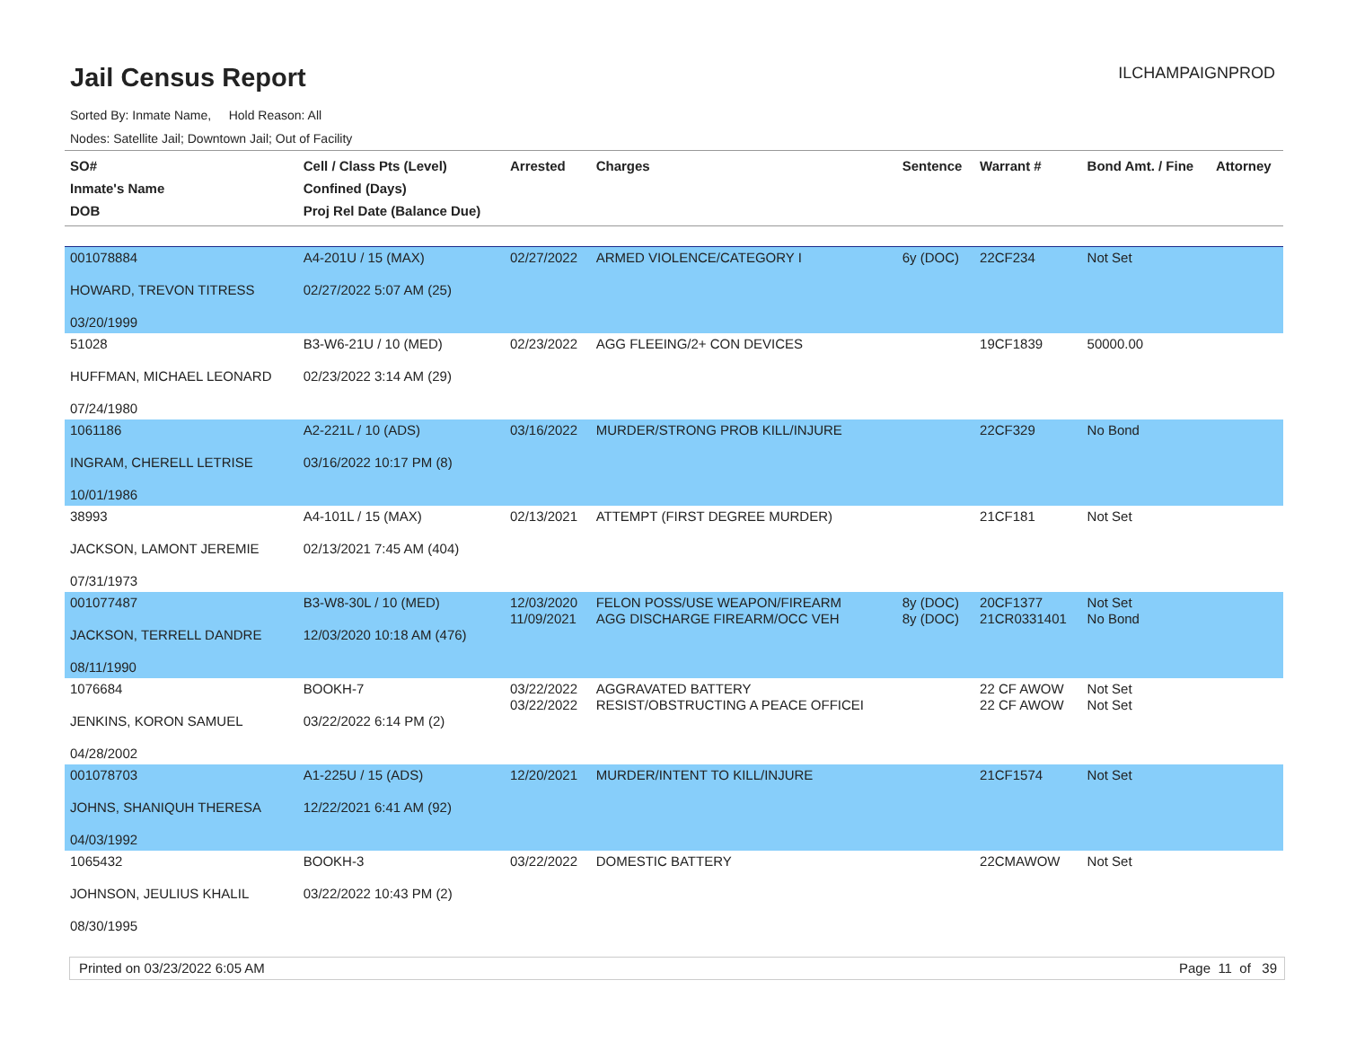Jail Census Report
ILCHAMPAIGNPROD
Sorted By: Inmate Name, Hold Reason: All
Nodes: Satellite Jail; Downtown Jail; Out of Facility
| SO# Inmate's Name DOB | Cell / Class Pts (Level) Confined (Days) Proj Rel Date (Balance Due) | Arrested | Charges | Sentence | Warrant # | Bond Amt. / Fine | Attorney |
| --- | --- | --- | --- | --- | --- | --- | --- |
| 001078884 HOWARD, TREVON TITRESS 03/20/1999 | A4-201U / 15 (MAX) 02/27/2022 5:07 AM (25) | 02/27/2022 | ARMED VIOLENCE/CATEGORY I | 6y (DOC) | 22CF234 | Not Set | |
| 51028 HUFFMAN, MICHAEL LEONARD 07/24/1980 | B3-W6-21U / 10 (MED) 02/23/2022 3:14 AM (29) | 02/23/2022 | AGG FLEEING/2+ CON DEVICES | | 19CF1839 | 50000.00 | |
| 1061186 INGRAM, CHERELL LETRISE 10/01/1986 | A2-221L / 10 (ADS) 03/16/2022 10:17 PM (8) | 03/16/2022 | MURDER/STRONG PROB KILL/INJURE | | 22CF329 | No Bond | |
| 38993 JACKSON, LAMONT JEREMIE 07/31/1973 | A4-101L / 15 (MAX) 02/13/2021 7:45 AM (404) | 02/13/2021 | ATTEMPT (FIRST DEGREE MURDER) | | 21CF181 | Not Set | |
| 001077487 JACKSON, TERRELL DANDRE 08/11/1990 | B3-W8-30L / 10 (MED) 12/03/2020 10:18 AM (476) | 12/03/2020 11/09/2021 | FELON POSS/USE WEAPON/FIREARM AGG DISCHARGE FIREARM/OCC VEH | 8y (DOC) 8y (DOC) | 20CF1377 21CR0331401 | Not Set No Bond | |
| 1076684 JENKINS, KORON SAMUEL 04/28/2002 | BOOKH-7 03/22/2022 6:14 PM (2) | 03/22/2022 03/22/2022 | AGGRAVATED BATTERY RESIST/OBSTRUCTING A PEACE OFFICEI | | 22 CF AWOW 22 CF AWOW | Not Set Not Set | |
| 001078703 JOHNS, SHANIQUH THERESA 04/03/1992 | A1-225U / 15 (ADS) 12/22/2021 6:41 AM (92) | 12/20/2021 | MURDER/INTENT TO KILL/INJURE | | 21CF1574 | Not Set | |
| 1065432 JOHNSON, JEULIUS KHALIL 08/30/1995 | BOOKH-3 03/22/2022 10:43 PM (2) | 03/22/2022 | DOMESTIC BATTERY | | 22CMAWOW | Not Set | |
Printed on 03/23/2022 6:05 AM Page 11 of 39